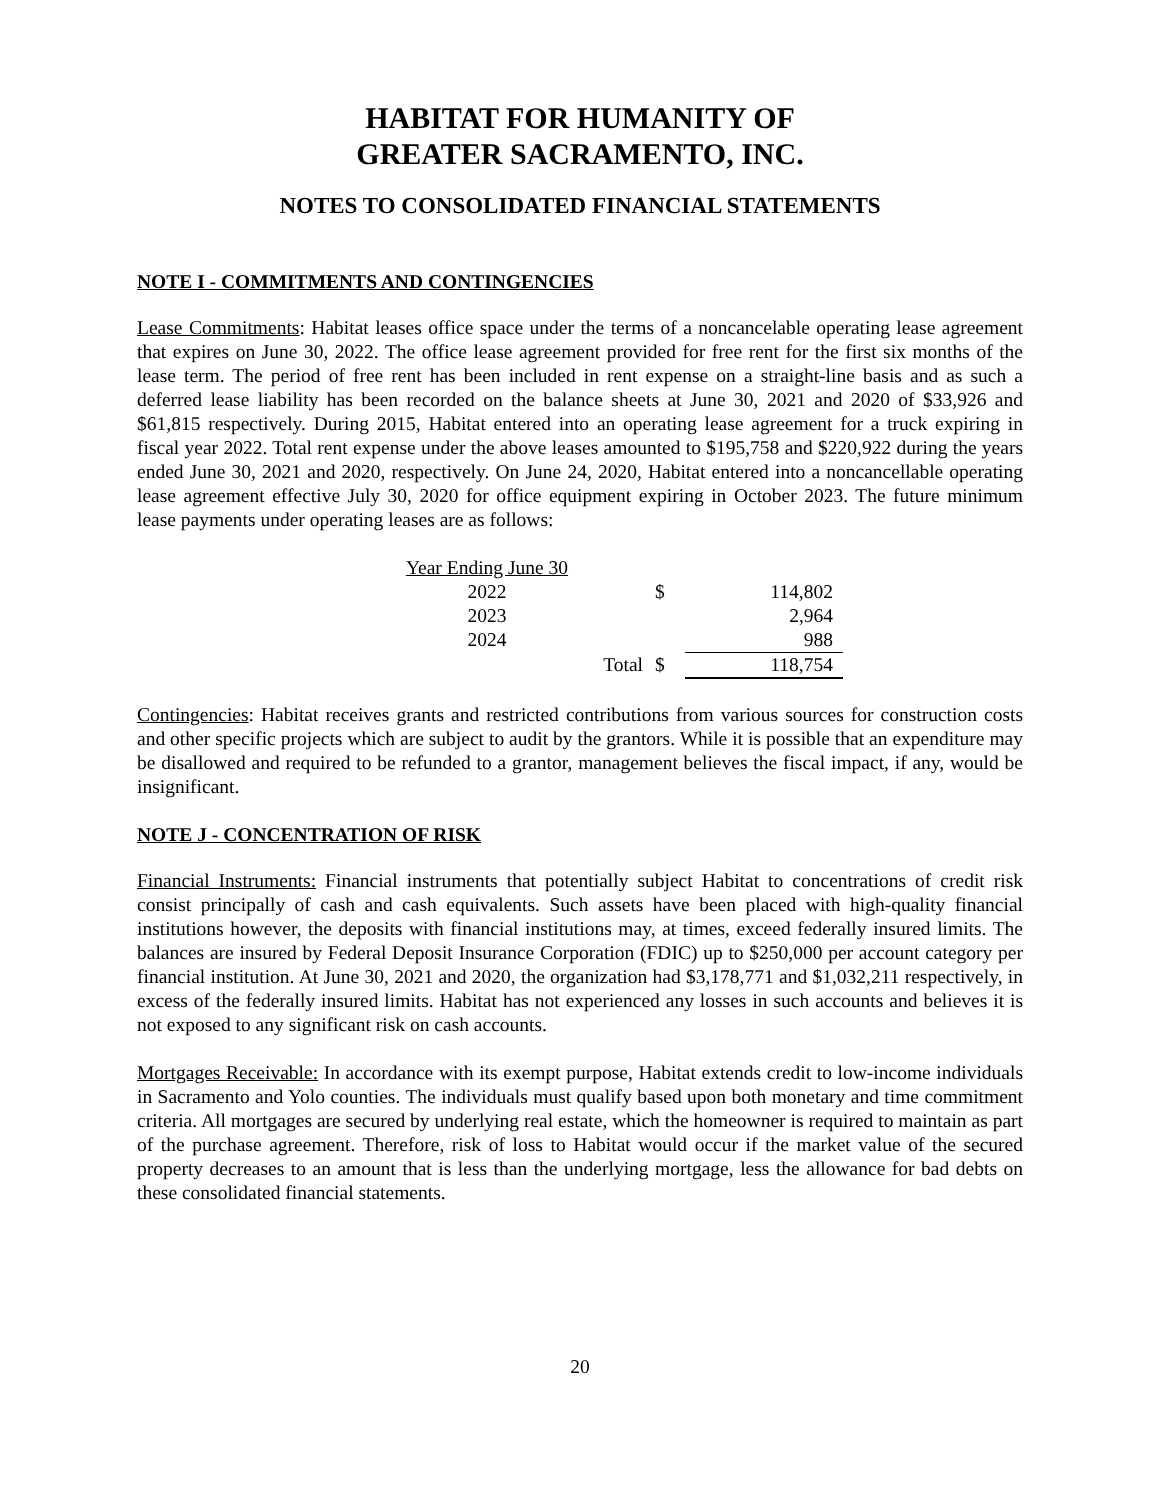HABITAT FOR HUMANITY OF
GREATER SACRAMENTO, INC.
NOTES TO CONSOLIDATED FINANCIAL STATEMENTS
NOTE I - COMMITMENTS AND CONTINGENCIES
Lease Commitments: Habitat leases office space under the terms of a noncancelable operating lease agreement that expires on June 30, 2022. The office lease agreement provided for free rent for the first six months of the lease term. The period of free rent has been included in rent expense on a straight-line basis and as such a deferred lease liability has been recorded on the balance sheets at June 30, 2021 and 2020 of $33,926 and $61,815 respectively. During 2015, Habitat entered into an operating lease agreement for a truck expiring in fiscal year 2022. Total rent expense under the above leases amounted to $195,758 and $220,922 during the years ended June 30, 2021 and 2020, respectively. On June 24, 2020, Habitat entered into a noncancellable operating lease agreement effective July 30, 2020 for office equipment expiring in October 2023. The future minimum lease payments under operating leases are as follows:
| Year Ending June 30 | | | |
| 2022 | | $ | 114,802 |
| 2023 | | | 2,964 |
| 2024 | | | 988 |
| | Total | $ | 118,754 |
Contingencies: Habitat receives grants and restricted contributions from various sources for construction costs and other specific projects which are subject to audit by the grantors. While it is possible that an expenditure may be disallowed and required to be refunded to a grantor, management believes the fiscal impact, if any, would be insignificant.
NOTE J - CONCENTRATION OF RISK
Financial Instruments: Financial instruments that potentially subject Habitat to concentrations of credit risk consist principally of cash and cash equivalents. Such assets have been placed with high-quality financial institutions however, the deposits with financial institutions may, at times, exceed federally insured limits. The balances are insured by Federal Deposit Insurance Corporation (FDIC) up to $250,000 per account category per financial institution. At June 30, 2021 and 2020, the organization had $3,178,771 and $1,032,211 respectively, in excess of the federally insured limits. Habitat has not experienced any losses in such accounts and believes it is not exposed to any significant risk on cash accounts.
Mortgages Receivable: In accordance with its exempt purpose, Habitat extends credit to low-income individuals in Sacramento and Yolo counties. The individuals must qualify based upon both monetary and time commitment criteria. All mortgages are secured by underlying real estate, which the homeowner is required to maintain as part of the purchase agreement. Therefore, risk of loss to Habitat would occur if the market value of the secured property decreases to an amount that is less than the underlying mortgage, less the allowance for bad debts on these consolidated financial statements.
20